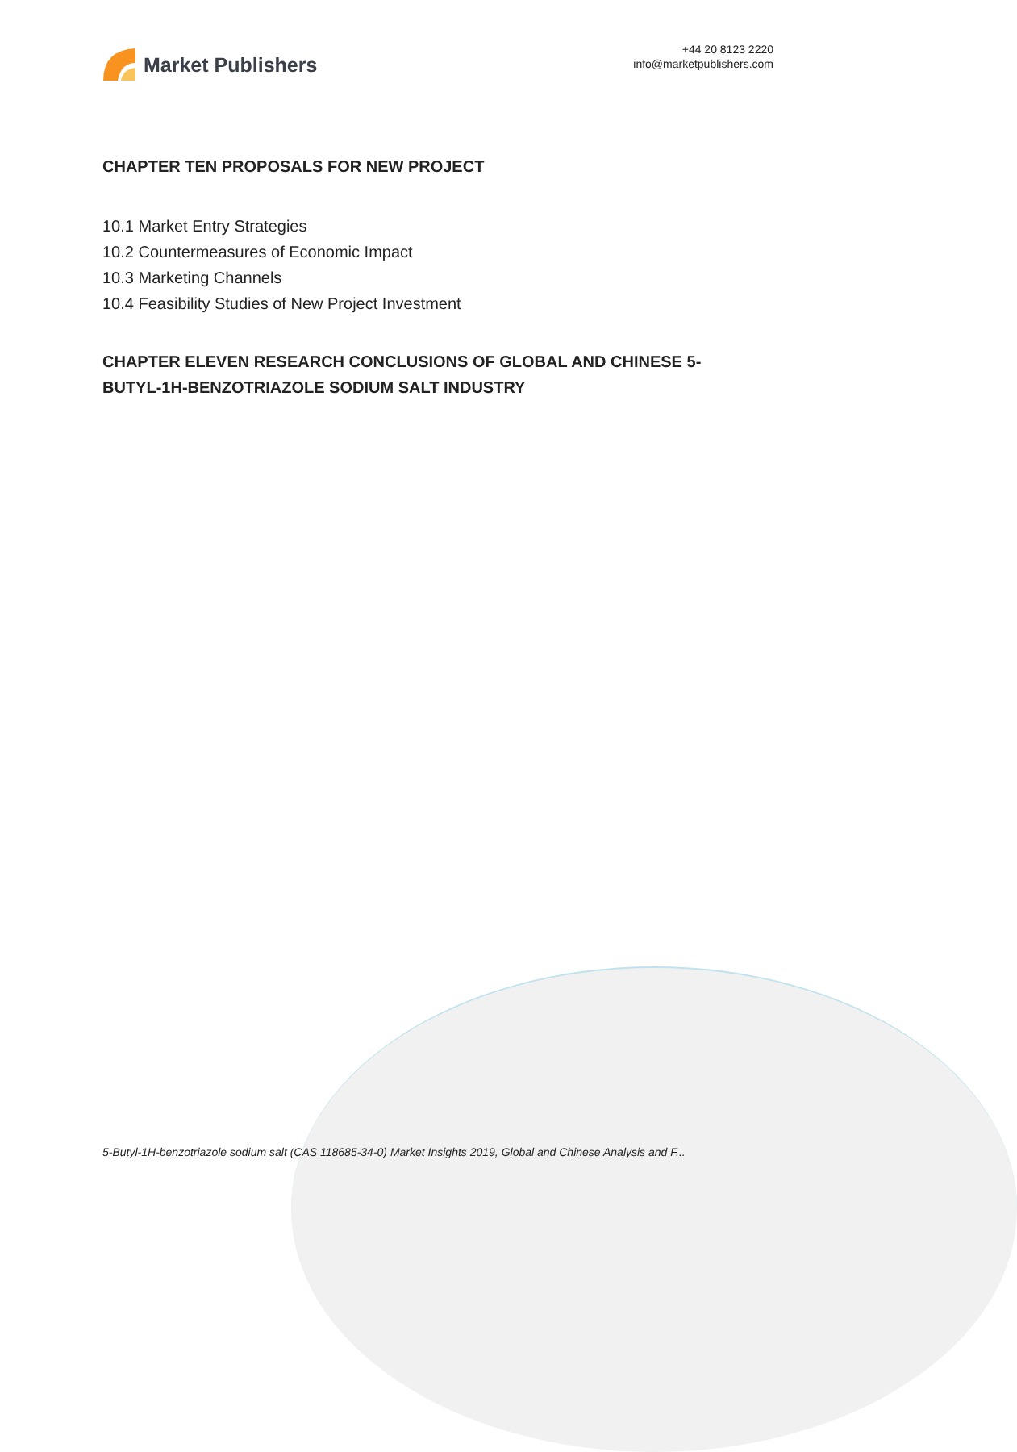Market Publishers
+44 20 8123 2220
info@marketpublishers.com
CHAPTER TEN PROPOSALS FOR NEW PROJECT
10.1 Market Entry Strategies
10.2 Countermeasures of Economic Impact
10.3 Marketing Channels
10.4 Feasibility Studies of New Project Investment
CHAPTER ELEVEN RESEARCH CONCLUSIONS OF GLOBAL AND CHINESE 5-BUTYL-1H-BENZOTRIAZOLE SODIUM SALT INDUSTRY
5-Butyl-1H-benzotriazole sodium salt (CAS 118685-34-0) Market Insights 2019, Global and Chinese Analysis and F...